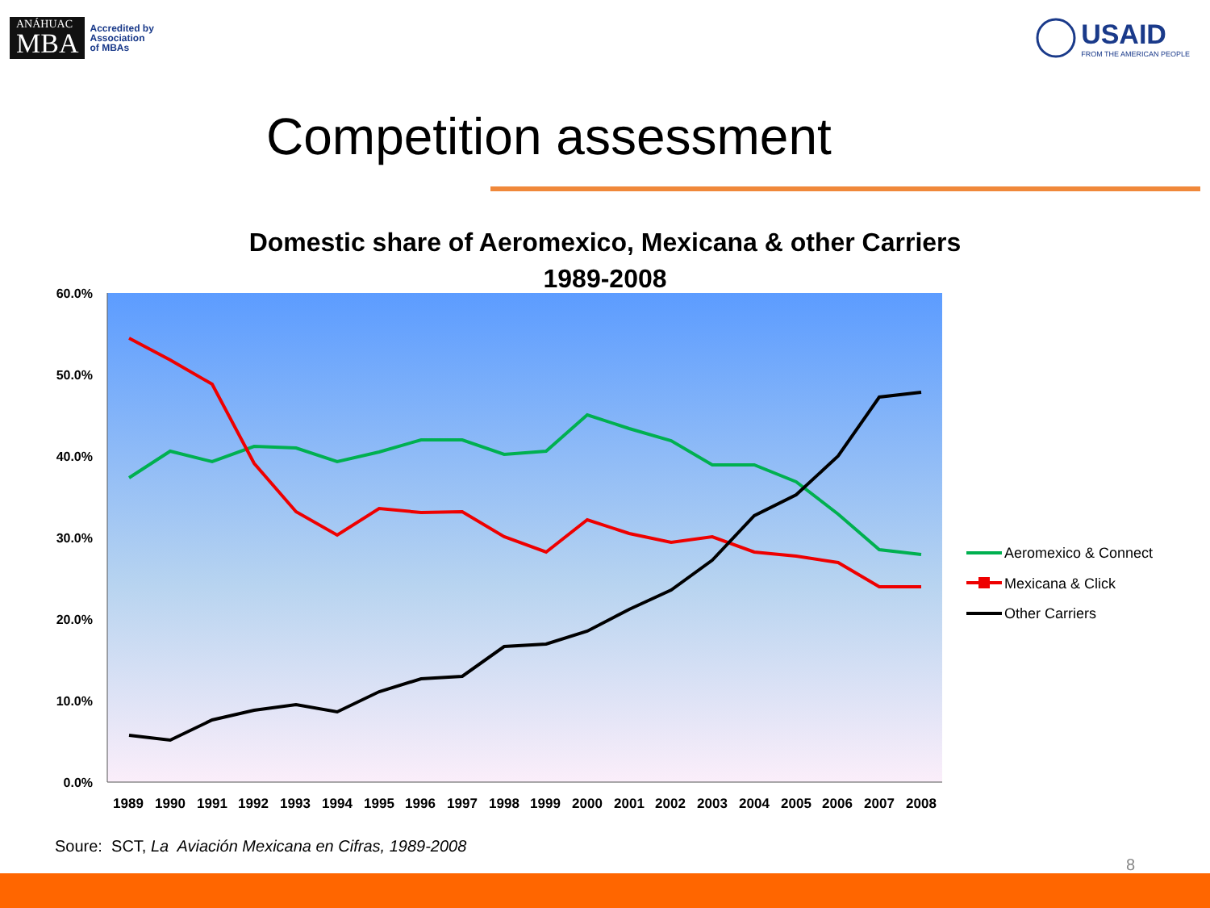ANÁHUAC
MBA
Accredited by
Association
of MBAs
USAID
FROM THE AMERICAN PEOPLE
Competition assessment
Domestic share of Aeromexico, Mexicana & other Carriers
1989-2008
60.0%
50.0%
40.0%
30.0%
20.0%
10.0%
0.0%
1989
1990
1991
1992
1993
1994
1995
1996
1997
1998
1999
2000
2001
2002
2003
2004
2005
2006
2007
2008
Aeromexico & Connect
Mexicana & Click
Other Carriers
Soure: SCT, La Aviación Mexicana en Cifras, 1989-2008
8